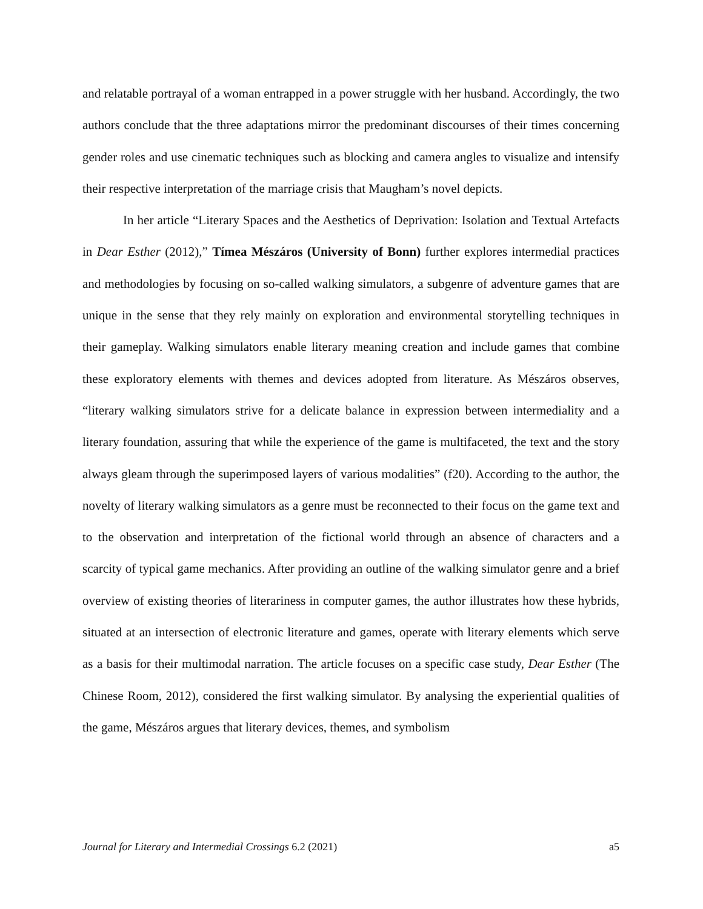and relatable portrayal of a woman entrapped in a power struggle with her husband. Accordingly, the two authors conclude that the three adaptations mirror the predominant discourses of their times concerning gender roles and use cinematic techniques such as blocking and camera angles to visualize and intensify their respective interpretation of the marriage crisis that Maugham’s novel depicts.
In her article “Literary Spaces and the Aesthetics of Deprivation: Isolation and Textual Artefacts in Dear Esther (2012),” Tímea Mészáros (University of Bonn) further explores intermedial practices and methodologies by focusing on so-called walking simulators, a subgenre of adventure games that are unique in the sense that they rely mainly on exploration and environmental storytelling techniques in their gameplay. Walking simulators enable literary meaning creation and include games that combine these exploratory elements with themes and devices adopted from literature. As Mészáros observes, “literary walking simulators strive for a delicate balance in expression between intermediality and a literary foundation, assuring that while the experience of the game is multifaceted, the text and the story always gleam through the superimposed layers of various modalities” (f20). According to the author, the novelty of literary walking simulators as a genre must be reconnected to their focus on the game text and to the observation and interpretation of the fictional world through an absence of characters and a scarcity of typical game mechanics. After providing an outline of the walking simulator genre and a brief overview of existing theories of literariness in computer games, the author illustrates how these hybrids, situated at an intersection of electronic literature and games, operate with literary elements which serve as a basis for their multimodal narration. The article focuses on a specific case study, Dear Esther (The Chinese Room, 2012), considered the first walking simulator. By analysing the experiential qualities of the game, Mészáros argues that literary devices, themes, and symbolism
Journal for Literary and Intermedial Crossings 6.2 (2021) a5